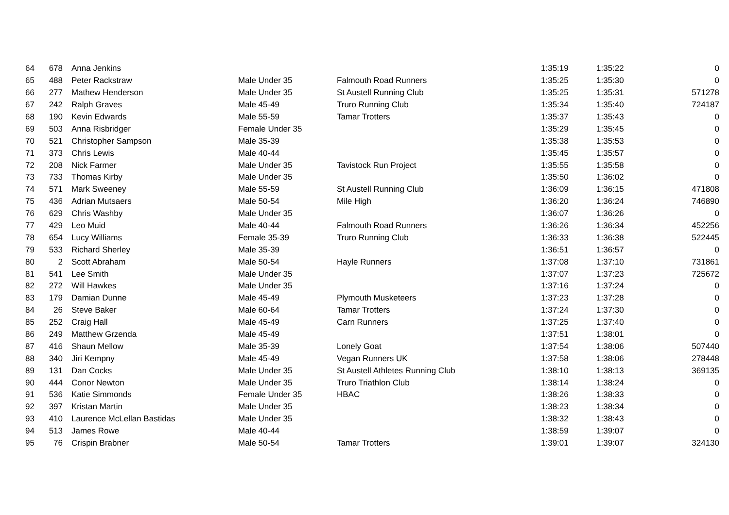| 64 | 678 | Anna Jenkins | | | 1:35:19 | 1:35:22 | 0 |
| 65 | 488 | Peter Rackstraw | Male Under 35 | Falmouth Road Runners | 1:35:25 | 1:35:30 | 0 |
| 66 | 277 | Mathew Henderson | Male Under 35 | St Austell Running Club | 1:35:25 | 1:35:31 | 571278 |
| 67 | 242 | Ralph Graves | Male 45-49 | Truro Running Club | 1:35:34 | 1:35:40 | 724187 |
| 68 | 190 | Kevin Edwards | Male 55-59 | Tamar Trotters | 1:35:37 | 1:35:43 | 0 |
| 69 | 503 | Anna Risbridger | Female Under 35 | | 1:35:29 | 1:35:45 | 0 |
| 70 | 521 | Christopher Sampson | Male 35-39 | | 1:35:38 | 1:35:53 | 0 |
| 71 | 373 | Chris Lewis | Male 40-44 | | 1:35:45 | 1:35:57 | 0 |
| 72 | 208 | Nick Farmer | Male Under 35 | Tavistock Run Project | 1:35:55 | 1:35:58 | 0 |
| 73 | 733 | Thomas Kirby | Male Under 35 | | 1:35:50 | 1:36:02 | 0 |
| 74 | 571 | Mark Sweeney | Male 55-59 | St Austell Running Club | 1:36:09 | 1:36:15 | 471808 |
| 75 | 436 | Adrian Mutsaers | Male 50-54 | Mile High | 1:36:20 | 1:36:24 | 746890 |
| 76 | 629 | Chris Washby | Male Under 35 | | 1:36:07 | 1:36:26 | 0 |
| 77 | 429 | Leo Muid | Male 40-44 | Falmouth Road Runners | 1:36:26 | 1:36:34 | 452256 |
| 78 | 654 | Lucy Williams | Female 35-39 | Truro Running Club | 1:36:33 | 1:36:38 | 522445 |
| 79 | 533 | Richard Sherley | Male 35-39 | | 1:36:51 | 1:36:57 | 0 |
| 80 | 2 | Scott Abraham | Male 50-54 | Hayle Runners | 1:37:08 | 1:37:10 | 731861 |
| 81 | 541 | Lee Smith | Male Under 35 | | 1:37:07 | 1:37:23 | 725672 |
| 82 | 272 | Will Hawkes | Male Under 35 | | 1:37:16 | 1:37:24 | 0 |
| 83 | 179 | Damian Dunne | Male 45-49 | Plymouth Musketeers | 1:37:23 | 1:37:28 | 0 |
| 84 | 26 | Steve Baker | Male 60-64 | Tamar Trotters | 1:37:24 | 1:37:30 | 0 |
| 85 | 252 | Craig Hall | Male 45-49 | Carn Runners | 1:37:25 | 1:37:40 | 0 |
| 86 | 249 | Matthew Grzenda | Male 45-49 | | 1:37:51 | 1:38:01 | 0 |
| 87 | 416 | Shaun Mellow | Male 35-39 | Lonely Goat | 1:37:54 | 1:38:06 | 507440 |
| 88 | 340 | Jiri Kempny | Male 45-49 | Vegan Runners UK | 1:37:58 | 1:38:06 | 278448 |
| 89 | 131 | Dan Cocks | Male Under 35 | St Austell Athletes Running Club | 1:38:10 | 1:38:13 | 369135 |
| 90 | 444 | Conor Newton | Male Under 35 | Truro Triathlon Club | 1:38:14 | 1:38:24 | 0 |
| 91 | 536 | Katie Simmonds | Female Under 35 | HBAC | 1:38:26 | 1:38:33 | 0 |
| 92 | 397 | Kristan Martin | Male Under 35 | | 1:38:23 | 1:38:34 | 0 |
| 93 | 410 | Laurence McLellan Bastidas | Male Under 35 | | 1:38:32 | 1:38:43 | 0 |
| 94 | 513 | James Rowe | Male 40-44 | | 1:38:59 | 1:39:07 | 0 |
| 95 | 76 | Crispin Brabner | Male 50-54 | Tamar Trotters | 1:39:01 | 1:39:07 | 324130 |